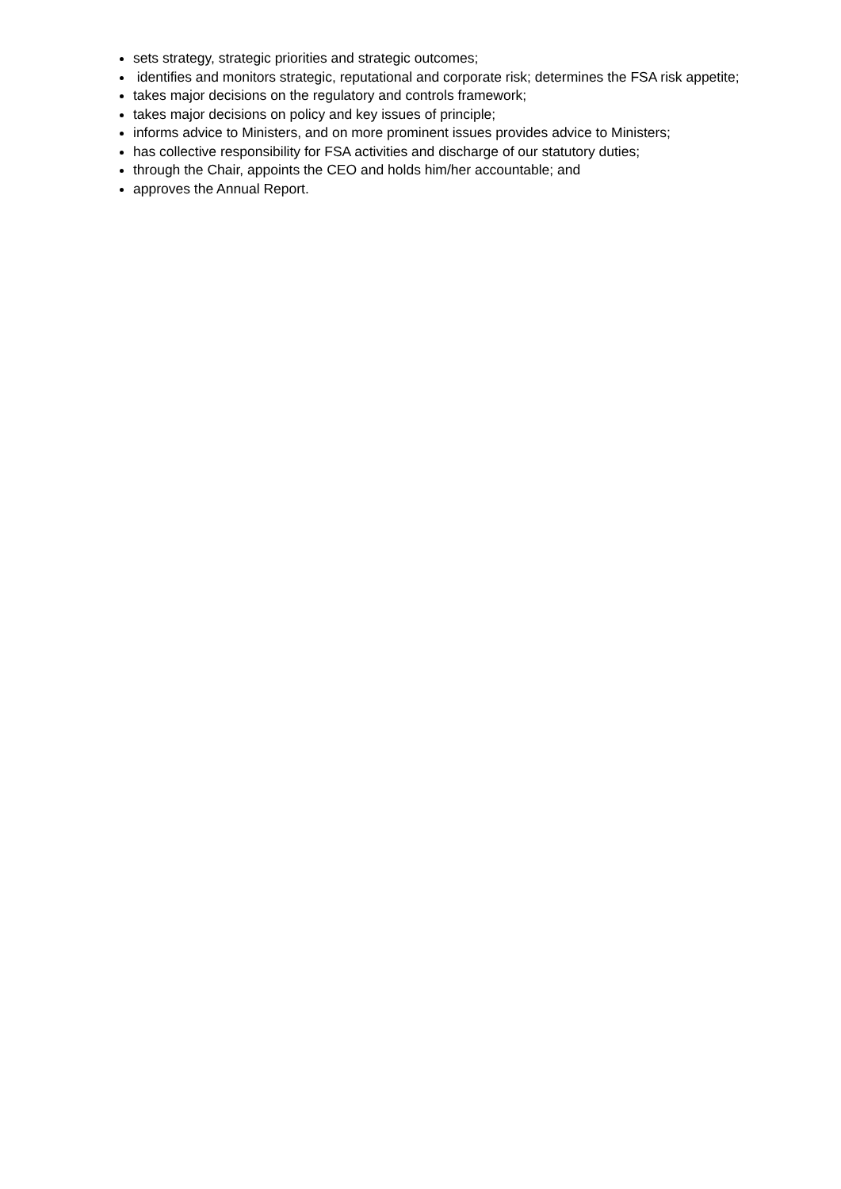sets strategy, strategic priorities and strategic outcomes;
identifies and monitors strategic, reputational and corporate risk; determines the FSA risk appetite;
takes major decisions on the regulatory and controls framework;
takes major decisions on policy and key issues of principle;
informs advice to Ministers, and on more prominent issues provides advice to Ministers;
has collective responsibility for FSA activities and discharge of our statutory duties;
through the Chair, appoints the CEO and holds him/her accountable; and
approves the Annual Report.